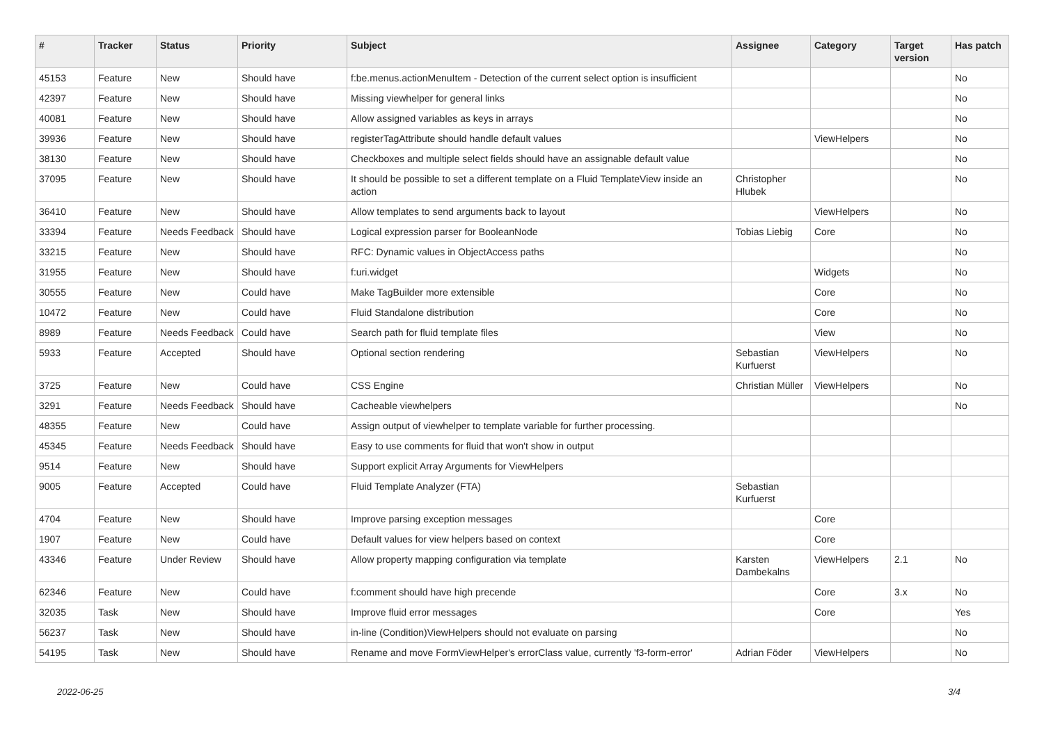| # | Tracker | Status | Priority | Subject | Assignee | Category | Target version | Has patch |
| --- | --- | --- | --- | --- | --- | --- | --- | --- |
| 45153 | Feature | New | Should have | f:be.menus.actionMenuItem - Detection of the current select option is insufficient | | | | No |
| 42397 | Feature | New | Should have | Missing viewhelper for general links | | | | No |
| 40081 | Feature | New | Should have | Allow assigned variables as keys in arrays | | | | No |
| 39936 | Feature | New | Should have | registerTagAttribute should handle default values | | ViewHelpers | | No |
| 38130 | Feature | New | Should have | Checkboxes and multiple select fields should have an assignable default value | | | | No |
| 37095 | Feature | New | Should have | It should be possible to set a different template on a Fluid TemplateView inside an action | Christopher Hlubek | | | No |
| 36410 | Feature | New | Should have | Allow templates to send arguments back to layout | | ViewHelpers | | No |
| 33394 | Feature | Needs Feedback | Should have | Logical expression parser for BooleanNode | Tobias Liebig | Core | | No |
| 33215 | Feature | New | Should have | RFC: Dynamic values in ObjectAccess paths | | | | No |
| 31955 | Feature | New | Should have | f:uri.widget | | Widgets | | No |
| 30555 | Feature | New | Could have | Make TagBuilder more extensible | | Core | | No |
| 10472 | Feature | New | Could have | Fluid Standalone distribution | | Core | | No |
| 8989 | Feature | Needs Feedback | Could have | Search path for fluid template files | | View | | No |
| 5933 | Feature | Accepted | Should have | Optional section rendering | Sebastian Kurfuerst | ViewHelpers | | No |
| 3725 | Feature | New | Could have | CSS Engine | Christian Müller | ViewHelpers | | No |
| 3291 | Feature | Needs Feedback | Should have | Cacheable viewhelpers | | | | No |
| 48355 | Feature | New | Could have | Assign output of viewhelper to template variable for further processing. | | | | |
| 45345 | Feature | Needs Feedback | Should have | Easy to use comments for fluid that won't show in output | | | | |
| 9514 | Feature | New | Should have | Support explicit Array Arguments for ViewHelpers | | | | |
| 9005 | Feature | Accepted | Could have | Fluid Template Analyzer (FTA) | Sebastian Kurfuerst | | | |
| 4704 | Feature | New | Should have | Improve parsing exception messages | | Core | | |
| 1907 | Feature | New | Could have | Default values for view helpers based on context | | Core | | |
| 43346 | Feature | Under Review | Should have | Allow property mapping configuration via template | Karsten Dambekalns | ViewHelpers | 2.1 | No |
| 62346 | Feature | New | Could have | f:comment should have high precende | | Core | 3.x | No |
| 32035 | Task | New | Should have | Improve fluid error messages | | Core | | Yes |
| 56237 | Task | New | Should have | in-line (Condition)ViewHelpers should not evaluate on parsing | | | | No |
| 54195 | Task | New | Should have | Rename and move FormViewHelper's errorClass value, currently 'f3-form-error' | Adrian Föder | ViewHelpers | | No |
2022-06-25 3/4